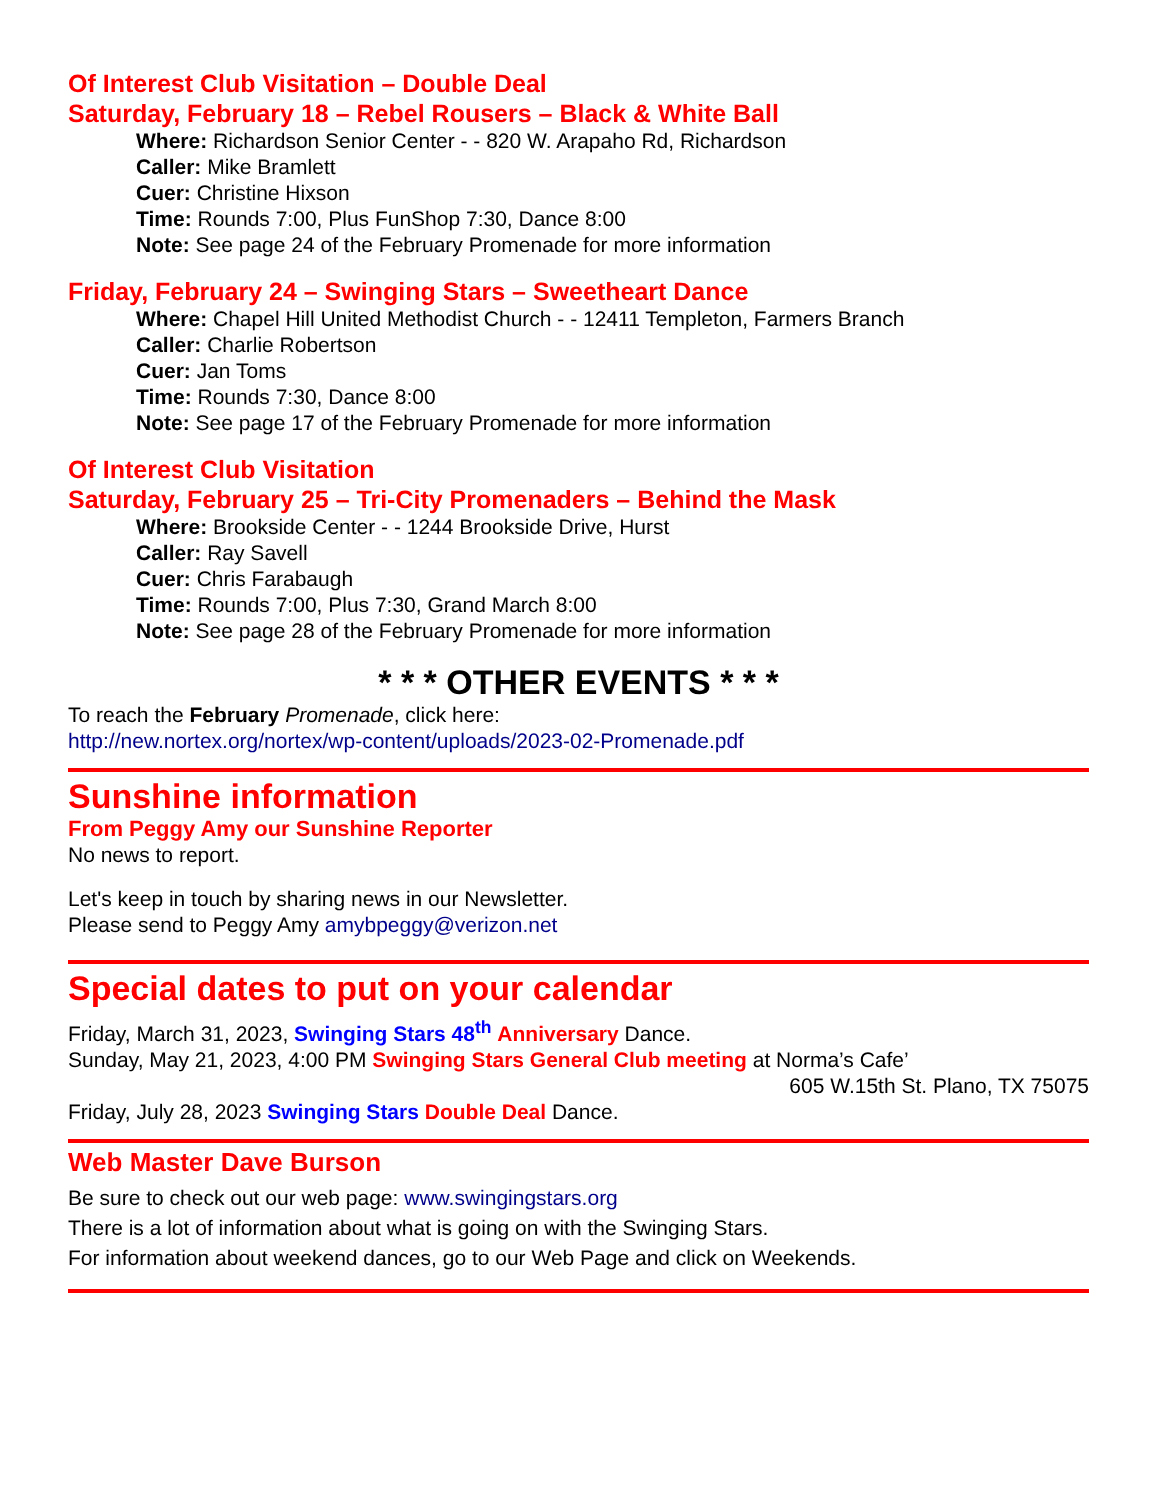Of Interest Club Visitation – Double Deal
Saturday, February 18 – Rebel Rousers – Black & White Ball
Where: Richardson Senior Center - - 820 W. Arapaho Rd, Richardson
Caller: Mike Bramlett
Cuer: Christine Hixson
Time: Rounds 7:00, Plus FunShop 7:30, Dance 8:00
Note: See page 24 of the February Promenade for more information
Friday, February 24 – Swinging Stars – Sweetheart Dance
Where: Chapel Hill United Methodist Church - - 12411 Templeton, Farmers Branch
Caller: Charlie Robertson
Cuer: Jan Toms
Time: Rounds 7:30, Dance 8:00
Note: See page 17 of the February Promenade for more information
Of Interest Club Visitation
Saturday, February 25 – Tri-City Promenaders – Behind the Mask
Where: Brookside Center - - 1244 Brookside Drive, Hurst
Caller: Ray Savell
Cuer: Chris Farabaugh
Time: Rounds 7:00, Plus 7:30, Grand March 8:00
Note: See page 28 of the February Promenade for more information
* * * OTHER EVENTS * * *
To reach the February Promenade, click here:
http://new.nortex.org/nortex/wp-content/uploads/2023-02-Promenade.pdf
Sunshine information
From Peggy Amy our Sunshine Reporter
No news to report.
Let's keep in touch by sharing news in our Newsletter.
Please send to Peggy Amy amybpeggy@verizon.net
Special dates to put on your calendar
Friday, March 31, 2023, Swinging Stars 48<sup>th</sup> Anniversary Dance.
Sunday, May 21, 2023, 4:00 PM Swinging Stars General Club meeting at Norma’s Cafe’
605 W.15th St. Plano, TX 75075
Friday, July 28, 2023 Swinging Stars Double Deal Dance.
Web Master Dave Burson
Be sure to check out our web page: www.swingingstars.org
There is a lot of information about what is going on with the Swinging Stars.
For information about weekend dances, go to our Web Page and click on Weekends.